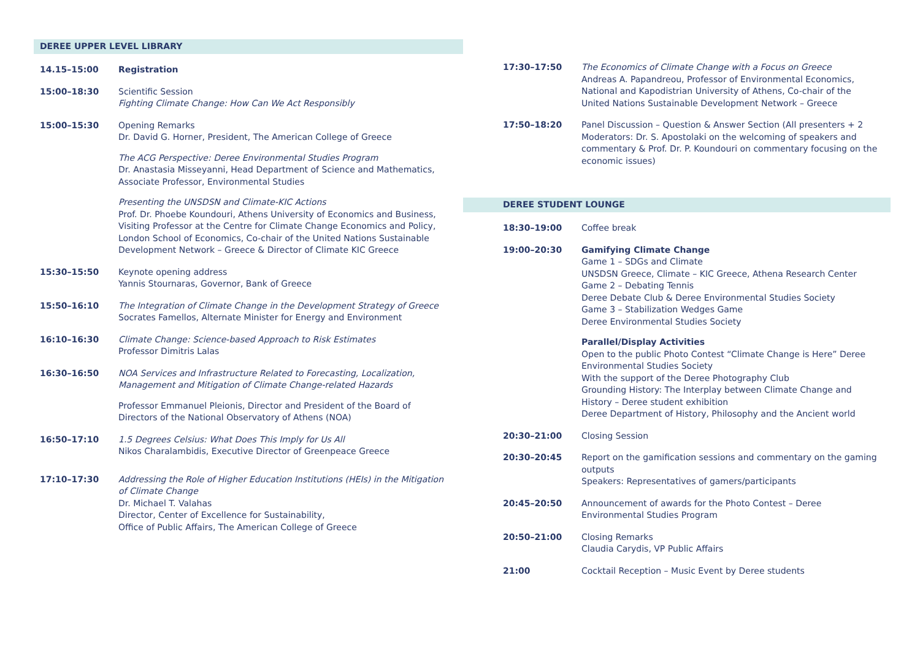DEREE UPPER LEVEL LIBRARY
14.15–15:00 Registration
15:00–18:30 Scientific Session
Fighting Climate Change: How Can We Act Responsibly
15:00–15:30 Opening Remarks
Dr. David G. Horner, President, The American College of Greece
The ACG Perspective: Deree Environmental Studies Program
Dr. Anastasia Misseyanni, Head Department of Science and Mathematics, Associate Professor, Environmental Studies
Presenting the UNSDSN and Climate-KIC Actions
Prof. Dr. Phoebe Koundouri, Athens University of Economics and Business, Visiting Professor at the Centre for Climate Change Economics and Policy, London School of Economics, Co-chair of the United Nations Sustainable Development Network – Greece & Director of Climate KIC Greece
15:30–15:50 Keynote opening address
Yannis Stournaras, Governor, Bank of Greece
15:50–16:10 The Integration of Climate Change in the Development Strategy of Greece
Socrates Famellos, Alternate Minister for Energy and Environment
16:10–16:30 Climate Change: Science-based Approach to Risk Estimates
Professor Dimitris Lalas
16:30–16:50 NOA Services and Infrastructure Related to Forecasting, Localization, Management and Mitigation of Climate Change-related Hazards
Professor Emmanuel Pleionis, Director and President of the Board of Directors of the National Observatory of Athens (NOA)
16:50–17:10 1.5 Degrees Celsius: What Does This Imply for Us All
Nikos Charalambidis, Executive Director of Greenpeace Greece
17:10–17:30 Addressing the Role of Higher Education Institutions (HEIs) in the Mitigation of Climate Change
Dr. Michael T. Valahas
Director, Center of Excellence for Sustainability,
Office of Public Affairs, The American College of Greece
17:30–17:50 The Economics of Climate Change with a Focus on Greece
Andreas A. Papandreou, Professor of Environmental Economics, National and Kapodistrian University of Athens, Co-chair of the United Nations Sustainable Development Network – Greece
17:50–18:20 Panel Discussion – Question & Answer Section (All presenters + 2 Moderators: Dr. S. Apostolaki on the welcoming of speakers and commentary & Prof. Dr. P. Koundouri on commentary focusing on the economic issues)
DEREE STUDENT LOUNGE
18:30–19:00 Coffee break
19:00–20:30 Gamifying Climate Change
Game 1 – SDGs and Climate
UNSDSN Greece, Climate – KIC Greece, Athena Research Center
Game 2 – Debating Tennis
Deree Debate Club & Deree Environmental Studies Society
Game 3 – Stabilization Wedges Game
Deree Environmental Studies Society
Parallel/Display Activities
Open to the public Photo Contest “Climate Change is Here” Deree Environmental Studies Society
With the support of the Deree Photography Club
Grounding History: The Interplay between Climate Change and History – Deree student exhibition
Deree Department of History, Philosophy and the Ancient world
20:30–21:00 Closing Session
20:30–20:45 Report on the gamification sessions and commentary on the gaming outputs
Speakers: Representatives of gamers/participants
20:45–20:50 Announcement of awards for the Photo Contest – Deree Environmental Studies Program
20:50–21:00 Closing Remarks
Claudia Carydis, VP Public Affairs
21:00 Cocktail Reception – Music Event by Deree students